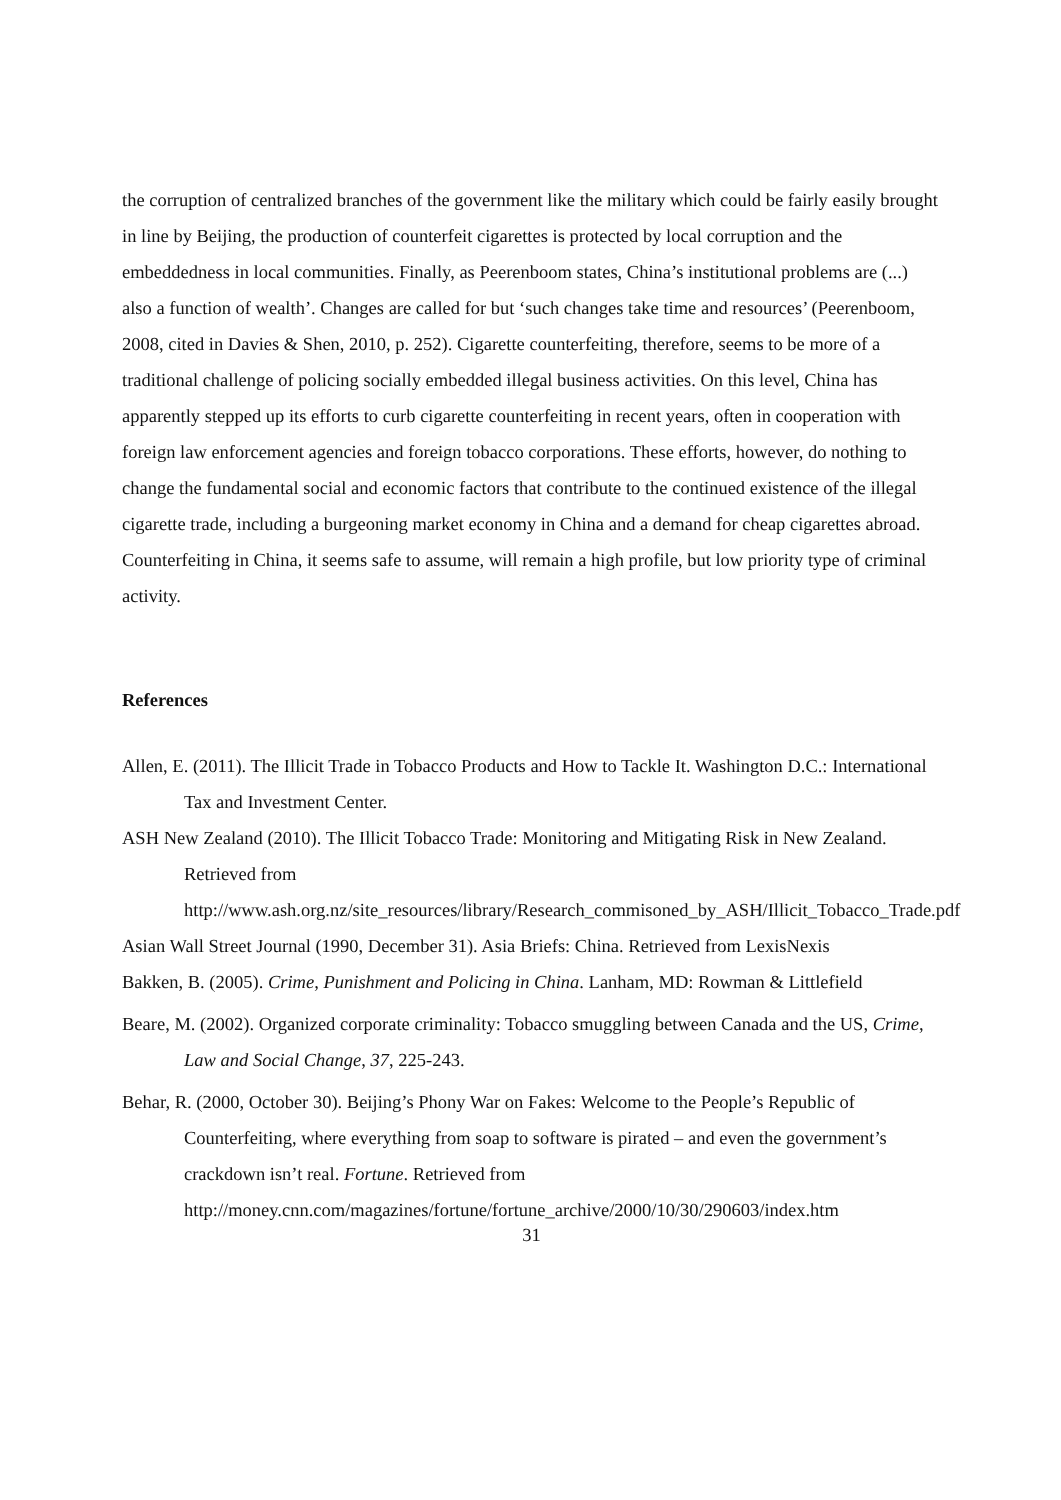the corruption of centralized branches of the government like the military which could be fairly easily brought in line by Beijing, the production of counterfeit cigarettes is protected by local corruption and the embeddedness in local communities. Finally, as Peerenboom states, China’s institutional problems are (...) also a function of wealth’. Changes are called for but ‘such changes take time and resources’ (Peerenboom, 2008, cited in Davies & Shen, 2010, p. 252). Cigarette counterfeiting, therefore, seems to be more of a traditional challenge of policing socially embedded illegal business activities. On this level, China has apparently stepped up its efforts to curb cigarette counterfeiting in recent years, often in cooperation with foreign law enforcement agencies and foreign tobacco corporations. These efforts, however, do nothing to change the fundamental social and economic factors that contribute to the continued existence of the illegal cigarette trade, including a burgeoning market economy in China and a demand for cheap cigarettes abroad. Counterfeiting in China, it seems safe to assume, will remain a high profile, but low priority type of criminal activity.
References
Allen, E. (2011). The Illicit Trade in Tobacco Products and How to Tackle It. Washington D.C.: International Tax and Investment Center.
ASH New Zealand (2010). The Illicit Tobacco Trade: Monitoring and Mitigating Risk in New Zealand. Retrieved from http://www.ash.org.nz/site_resources/library/Research_commisoned_by_ASH/Illicit_Tobacco_Trade.pdf
Asian Wall Street Journal (1990, December 31). Asia Briefs: China. Retrieved from LexisNexis
Bakken, B. (2005). Crime, Punishment and Policing in China. Lanham, MD: Rowman & Littlefield
Beare, M. (2002). Organized corporate criminality: Tobacco smuggling between Canada and the US, Crime, Law and Social Change, 37, 225-243.
Behar, R. (2000, October 30). Beijing’s Phony War on Fakes: Welcome to the People’s Republic of Counterfeiting, where everything from soap to software is pirated – and even the government’s crackdown isn’t real. Fortune. Retrieved from http://money.cnn.com/magazines/fortune/fortune_archive/2000/10/30/290603/index.htm
31